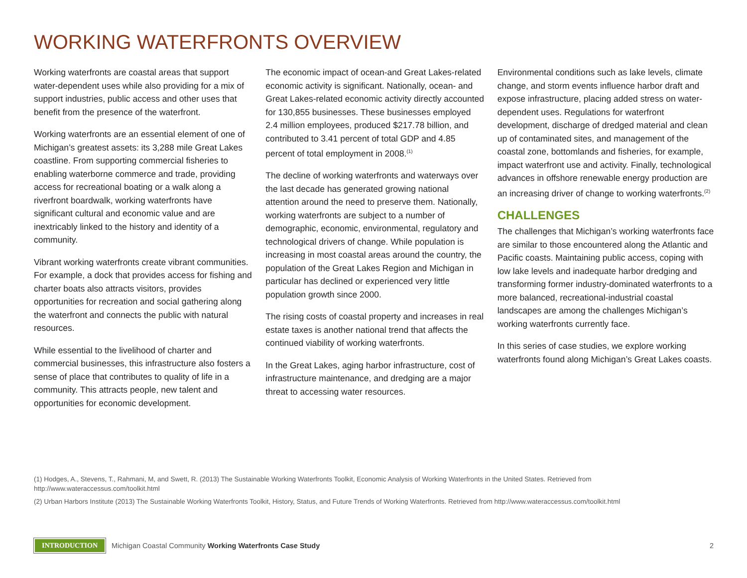WORKING WATERFRONTS OVERVIEW
Working waterfronts are coastal areas that support water-dependent uses while also providing for a mix of support industries, public access and other uses that benefit from the presence of the waterfront.
Working waterfronts are an essential element of one of Michigan’s greatest assets: its 3,288 mile Great Lakes coastline. From supporting commercial fisheries to enabling waterborne commerce and trade, providing access for recreational boating or a walk along a riverfront boardwalk, working waterfronts have significant cultural and economic value and are inextricably linked to the history and identity of a community.
Vibrant working waterfronts create vibrant communities. For example, a dock that provides access for fishing and charter boats also attracts visitors, provides opportunities for recreation and social gathering along the waterfront and connects the public with natural resources.
While essential to the livelihood of charter and commercial businesses, this infrastructure also fosters a sense of place that contributes to quality of life in a community. This attracts people, new talent and opportunities for economic development.
The economic impact of ocean-and Great Lakes-related economic activity is significant. Nationally, ocean- and Great Lakes-related economic activity directly accounted for 130,855 businesses. These businesses employed 2.4 million employees, produced $217.78 billion, and contributed to 3.41 percent of total GDP and 4.85 percent of total employment in 2008.<sup>(1)</sup>
The decline of working waterfronts and waterways over the last decade has generated growing national attention around the need to preserve them. Nationally, working waterfronts are subject to a number of demographic, economic, environmental, regulatory and technological drivers of change. While population is increasing in most coastal areas around the country, the population of the Great Lakes Region and Michigan in particular has declined or experienced very little population growth since 2000.
The rising costs of coastal property and increases in real estate taxes is another national trend that affects the continued viability of working waterfronts.
In the Great Lakes, aging harbor infrastructure, cost of infrastructure maintenance, and dredging are a major threat to accessing water resources.
Environmental conditions such as lake levels, climate change, and storm events influence harbor draft and expose infrastructure, placing added stress on water-dependent uses. Regulations for waterfront development, discharge of dredged material and clean up of contaminated sites, and management of the coastal zone, bottomlands and fisheries, for example, impact waterfront use and activity. Finally, technological advances in offshore renewable energy production are an increasing driver of change to working waterfronts.<sup>(2)</sup>
CHALLENGES
The challenges that Michigan’s working waterfronts face are similar to those encountered along the Atlantic and Pacific coasts. Maintaining public access, coping with low lake levels and inadequate harbor dredging and transforming former industry-dominated waterfronts to a more balanced, recreational-industrial coastal landscapes are among the challenges Michigan’s working waterfronts currently face.
In this series of case studies, we explore working waterfronts found along Michigan’s Great Lakes coasts.
(1) Hodges, A., Stevens, T., Rahmani, M, and Swett, R. (2013) The Sustainable Working Waterfronts Toolkit, Economic Analysis of Working Waterfronts in the United States. Retrieved from http://www.wateraccessus.com/toolkit.html
(2) Urban Harbors Institute (2013) The Sustainable Working Waterfronts Toolkit, History, Status, and Future Trends of Working Waterfronts. Retrieved from http://www.wateraccessus.com/toolkit.html
INTRODUCTION Michigan Coastal Community Working Waterfronts Case Study 2